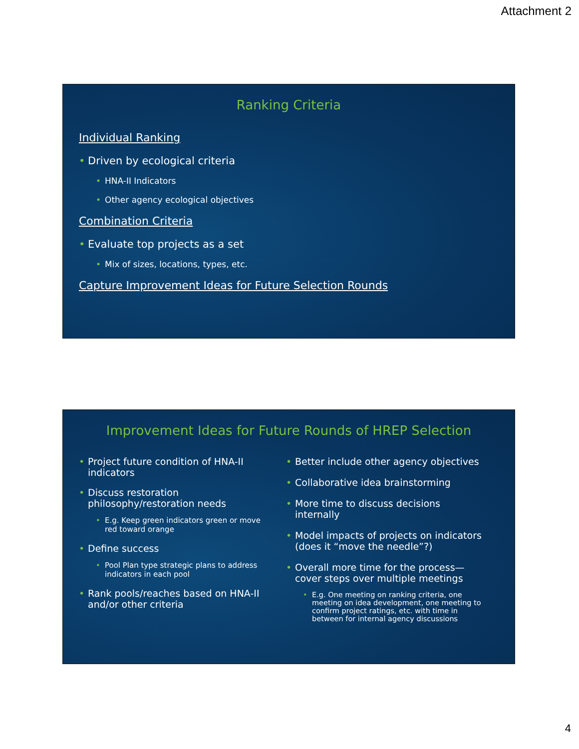Attachment 2
Ranking Criteria
Individual Ranking
Driven by ecological criteria
HNA-II Indicators
Other agency ecological objectives
Combination Criteria
Evaluate top projects as a set
Mix of sizes, locations, types, etc.
Capture Improvement Ideas for Future Selection Rounds
Improvement Ideas for Future Rounds of HREP Selection
Project future condition of HNA-II indicators
Discuss restoration philosophy/restoration needs
E.g. Keep green indicators green or move red toward orange
Define success
Pool Plan type strategic plans to address indicators in each pool
Rank pools/reaches based on HNA-II and/or other criteria
Better include other agency objectives
Collaborative idea brainstorming
More time to discuss decisions internally
Model impacts of projects on indicators (does it “move the needle”?)
Overall more time for the process—cover steps over multiple meetings
E.g. One meeting on ranking criteria, one meeting on idea development, one meeting to confirm project ratings, etc. with time in between for internal agency discussions
4